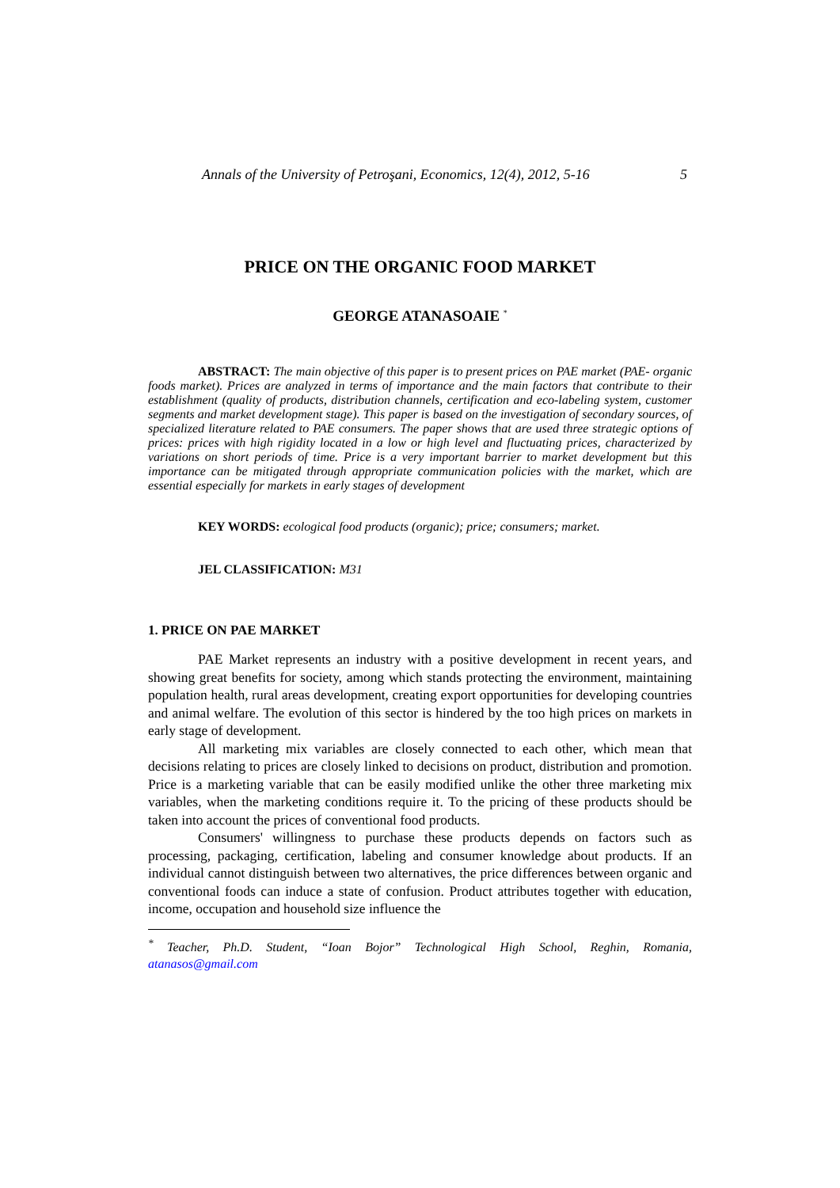Annals of the University of Petroşani, Economics, 12(4), 2012, 5-16 5
PRICE ON THE ORGANIC FOOD MARKET
GEORGE ATANASOAIE <sup>*</sup>
ABSTRACT: The main objective of this paper is to present prices on PAE market (PAE- organic foods market). Prices are analyzed in terms of importance and the main factors that contribute to their establishment (quality of products, distribution channels, certification and eco-labeling system, customer segments and market development stage). This paper is based on the investigation of secondary sources, of specialized literature related to PAE consumers. The paper shows that are used three strategic options of prices: prices with high rigidity located in a low or high level and fluctuating prices, characterized by variations on short periods of time. Price is a very important barrier to market development but this importance can be mitigated through appropriate communication policies with the market, which are essential especially for markets in early stages of development
KEY WORDS: ecological food products (organic); price; consumers; market.
JEL CLASSIFICATION: M31
1. PRICE ON PAE MARKET
PAE Market represents an industry with a positive development in recent years, and showing great benefits for society, among which stands protecting the environment, maintaining population health, rural areas development, creating export opportunities for developing countries and animal welfare. The evolution of this sector is hindered by the too high prices on markets in early stage of development.
All marketing mix variables are closely connected to each other, which mean that decisions relating to prices are closely linked to decisions on product, distribution and promotion. Price is a marketing variable that can be easily modified unlike the other three marketing mix variables, when the marketing conditions require it. To the pricing of these products should be taken into account the prices of conventional food products.
Consumers' willingness to purchase these products depends on factors such as processing, packaging, certification, labeling and consumer knowledge about products. If an individual cannot distinguish between two alternatives, the price differences between organic and conventional foods can induce a state of confusion. Product attributes together with education, income, occupation and household size influence the
<sup>*</sup> Teacher, Ph.D. Student, “Ioan Bojor” Technological High School, Reghin, Romania, atanasos@gmail.com